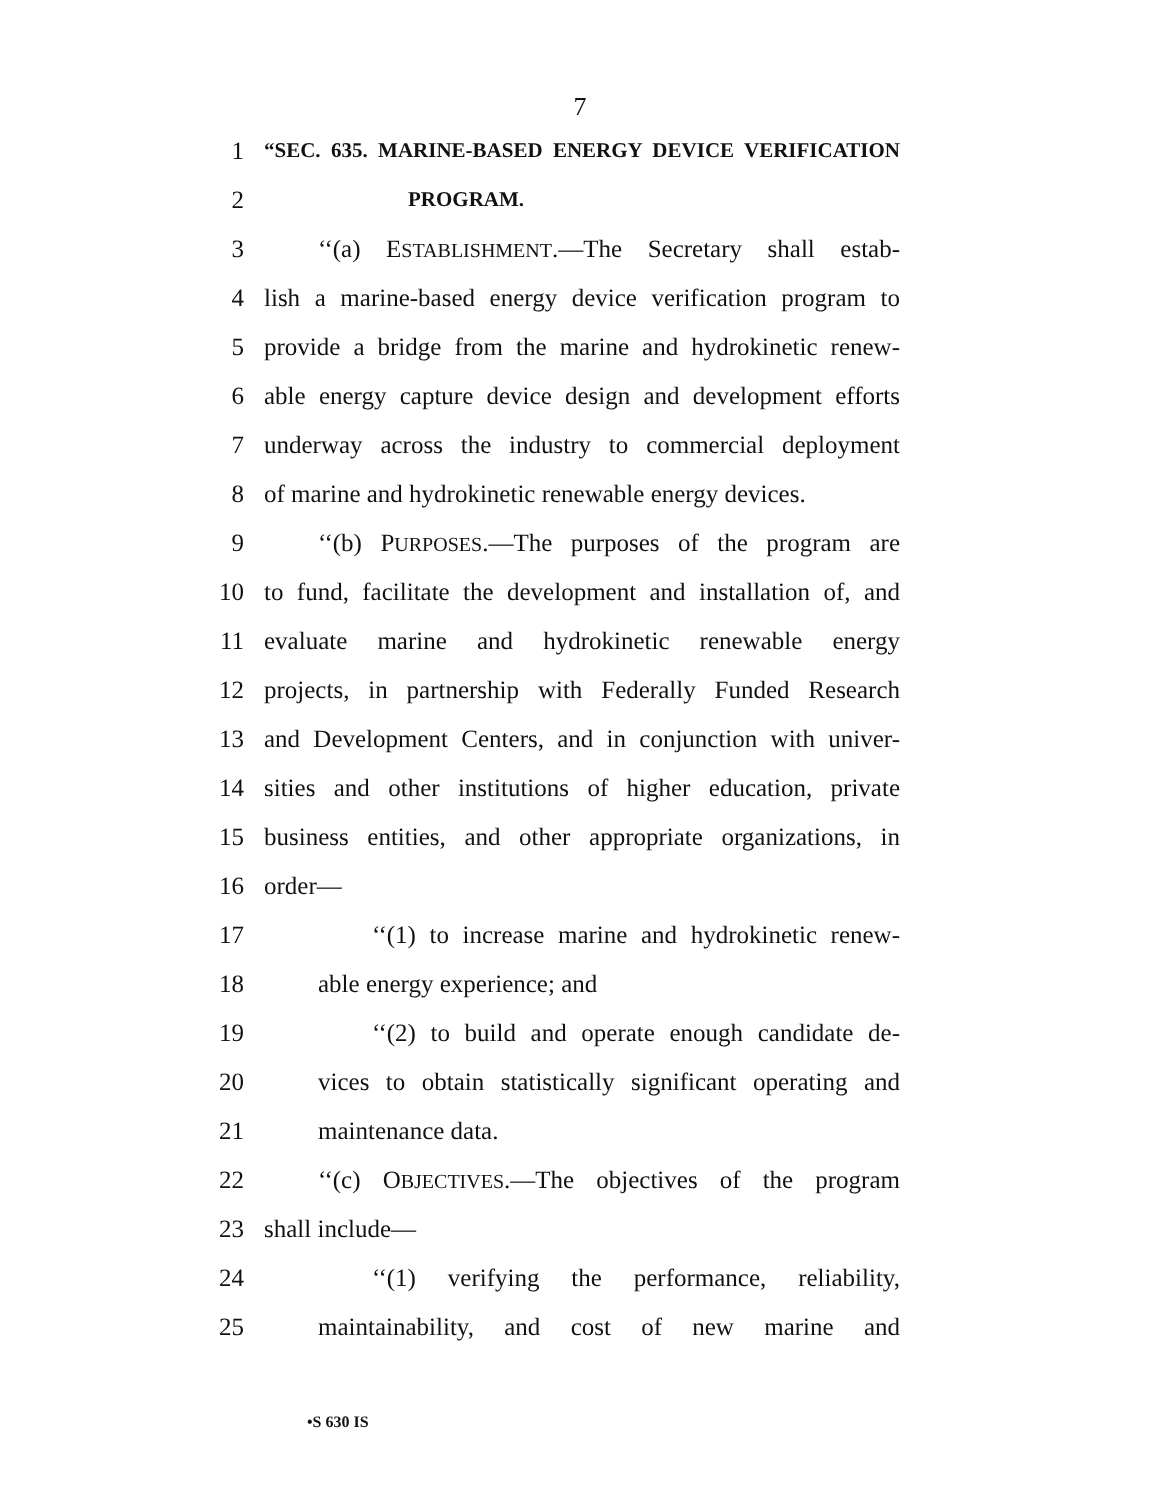7
1 “SEC. 635. MARINE-BASED ENERGY DEVICE VERIFICATION
2 PROGRAM.
3 ‘‘(a) ESTABLISHMENT.—The Secretary shall estab-
4 lish a marine-based energy device verification program to
5 provide a bridge from the marine and hydrokinetic renew-
6 able energy capture device design and development efforts
7 underway across the industry to commercial deployment
8 of marine and hydrokinetic renewable energy devices.
9 ‘‘(b) PURPOSES.—The purposes of the program are
10 to fund, facilitate the development and installation of, and
11 evaluate marine and hydrokinetic renewable energy
12 projects, in partnership with Federally Funded Research
13 and Development Centers, and in conjunction with univer-
14 sities and other institutions of higher education, private
15 business entities, and other appropriate organizations, in
16 order—
17 ‘‘(1) to increase marine and hydrokinetic renew-
18 able energy experience; and
19 ‘‘(2) to build and operate enough candidate de-
20 vices to obtain statistically significant operating and
21 maintenance data.
22 ‘‘(c) OBJECTIVES.—The objectives of the program
23 shall include—
24 ‘‘(1) verifying the performance, reliability,
25 maintainability, and cost of new marine and
•S 630 IS